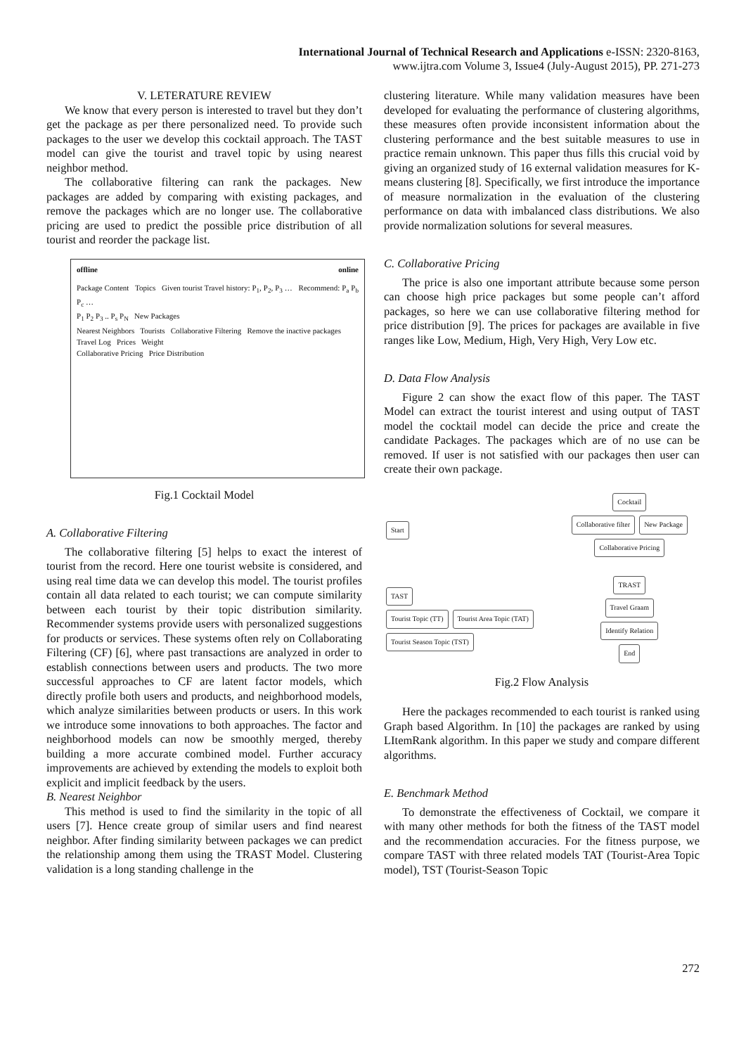International Journal of Technical Research and Applications e-ISSN: 2320-8163,
www.ijtra.com Volume 3, Issue4 (July-August 2015), PP. 271-273
V. LETERATURE REVIEW
We know that every person is interested to travel but they don’t get the package as per there personalized need. To provide such packages to the user we develop this cocktail approach. The TAST model can give the tourist and travel topic by using nearest neighbor method.
The collaborative filtering can rank the packages. New packages are added by comparing with existing packages, and remove the packages which are no longer use. The collaborative pricing are used to predict the possible price distribution of all tourist and reorder the package list.
offline online
Package Content Topics Given tourist Travel history: P<sub>1</sub>, P<sub>2</sub>, P<sub>3</sub> … Recommend: P<sub>a</sub> P<sub>b</sub> P<sub>c</sub> …
P<sub>1</sub> P<sub>2</sub> P<sub>3</sub> .. P<sub>s</sub> P<sub>N</sub> New Packages
Nearest Neighbors Tourists Collaborative Filtering Remove the inactive packages
Travel Log Prices Weight
Collaborative Pricing Price Distribution
Fig.1 Cocktail Model
A. Collaborative Filtering
The collaborative filtering [5] helps to exact the interest of tourist from the record. Here one tourist website is considered, and using real time data we can develop this model. The tourist profiles contain all data related to each tourist; we can compute similarity between each tourist by their topic distribution similarity. Recommender systems provide users with personalized suggestions for products or services. These systems often rely on Collaborating Filtering (CF) [6], where past transactions are analyzed in order to establish connections between users and products. The two more successful approaches to CF are latent factor models, which directly profile both users and products, and neighborhood models, which analyze similarities between products or users. In this work we introduce some innovations to both approaches. The factor and neighborhood models can now be smoothly merged, thereby building a more accurate combined model. Further accuracy improvements are achieved by extending the models to exploit both explicit and implicit feedback by the users.
B. Nearest Neighbor
This method is used to find the similarity in the topic of all users [7]. Hence create group of similar users and find nearest neighbor. After finding similarity between packages we can predict the relationship among them using the TRAST Model. Clustering validation is a long standing challenge in the
clustering literature. While many validation measures have been developed for evaluating the performance of clustering algorithms, these measures often provide inconsistent information about the clustering performance and the best suitable measures to use in practice remain unknown. This paper thus fills this crucial void by giving an organized study of 16 external validation measures for K-means clustering [8]. Specifically, we first introduce the importance of measure normalization in the evaluation of the clustering performance on data with imbalanced class distributions. We also provide normalization solutions for several measures.
C. Collaborative Pricing
The price is also one important attribute because some person can choose high price packages but some people can’t afford packages, so here we can use collaborative filtering method for price distribution [9]. The prices for packages are available in five ranges like Low, Medium, High, Very High, Very Low etc.
D. Data Flow Analysis
Figure 2 can show the exact flow of this paper. The TAST Model can extract the tourist interest and using output of TAST model the cocktail model can decide the price and create the candidate Packages. The packages which are of no use can be removed. If user is not satisfied with our packages then user can create their own package.
Start
TAST
Tourist Topic (TT) Tourist Area Topic (TAT) Tourist Season Topic (TST)
Cocktail
Collaborative filter New Package Collaborative Pricing
TRAST
Travel Graam
Identify Relation
End
Fig.2 Flow Analysis
Here the packages recommended to each tourist is ranked using Graph based Algorithm. In [10] the packages are ranked by using LItemRank algorithm. In this paper we study and compare different algorithms.
E. Benchmark Method
To demonstrate the effectiveness of Cocktail, we compare it with many other methods for both the fitness of the TAST model and the recommendation accuracies. For the fitness purpose, we compare TAST with three related models TAT (Tourist-Area Topic model), TST (Tourist-Season Topic
272